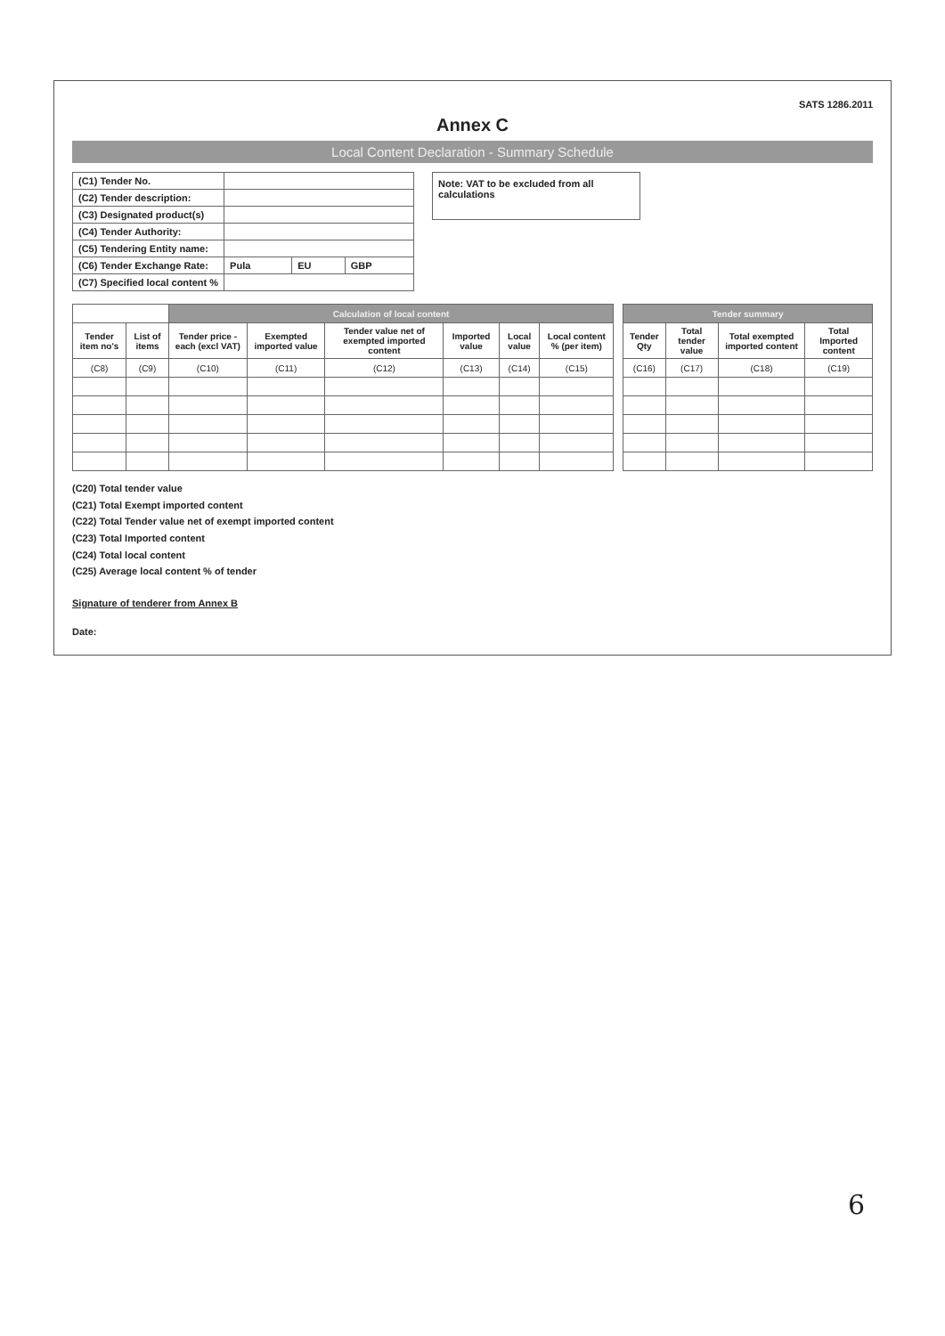SATS 1286.2011
Annex C
Local Content Declaration - Summary Schedule
| (C1) Tender No. | | | |
| (C2) Tender description: | | | |
| (C3) Designated product(s) | | | |
| (C4) Tender Authority: | | | |
| (C5) Tendering Entity name: | | | |
| (C6) Tender Exchange Rate: | Pula | EU | GBP |
| (C7) Specified local content % | | | |
Note: VAT to be excluded from all calculations
| | | Calculation of local content | | | | | |
| --- | --- | --- | --- | --- | --- | --- | --- |
| Tender item no's | List of items | Tender price - each (excl VAT) | Exempted imported value | Tender value net of exempted imported content | Imported value | Local value | Local content % (per item) |
| (C8) | (C9) | (C10) | (C11) | (C12) | (C13) | (C14) | (C15) |
| Tender summary | | | |
| --- | --- | --- | --- |
| Tender Qty | Total tender value | Total exempted imported content | Total Imported content |
| (C16) | (C17) | (C18) | (C19) |
(C20) Total tender value
(C21) Total Exempt imported content
(C22) Total Tender value net of exempt imported content
(C23) Total Imported content
(C24) Total local content
(C25) Average local content % of tender
Signature of tenderer from Annex B
Date:
6